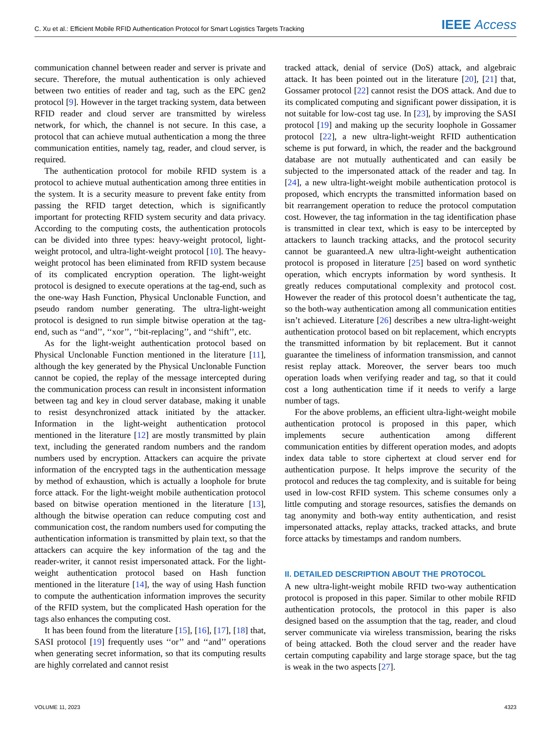C. Xu et al.: Efficient Mobile RFID Authentication Protocol for Smart Logistics Targets Tracking IEEE Access
communication channel between reader and server is private and secure. Therefore, the mutual authentication is only achieved between two entities of reader and tag, such as the EPC gen2 protocol [9]. However in the target tracking system, data between RFID reader and cloud server are transmitted by wireless network, for which, the channel is not secure. In this case, a protocol that can achieve mutual authentication a mong the three communication entities, namely tag, reader, and cloud server, is required.
The authentication protocol for mobile RFID system is a protocol to achieve mutual authentication among three entities in the system. It is a security measure to prevent fake entity from passing the RFID target detection, which is significantly important for protecting RFID system security and data privacy. According to the computing costs, the authentication protocols can be divided into three types: heavy-weight protocol, light-weight protocol, and ultra-light-weight protocol [10]. The heavy-weight protocol has been eliminated from RFID system because of its complicated encryption operation. The light-weight protocol is designed to execute operations at the tag-end, such as the one-way Hash Function, Physical Unclonable Function, and pseudo random number generating. The ultra-light-weight protocol is designed to run simple bitwise operation at the tag-end, such as ‘‘and’’, ‘‘xor’’, ‘‘bit-replacing’’, and ‘‘shift’’, etc.
As for the light-weight authentication protocol based on Physical Unclonable Function mentioned in the literature [11], although the key generated by the Physical Unclonable Function cannot be copied, the replay of the message intercepted during the communication process can result in inconsistent information between tag and key in cloud server database, making it unable to resist desynchronized attack initiated by the attacker. Information in the light-weight authentication protocol mentioned in the literature [12] are mostly transmitted by plain text, including the generated random numbers and the random numbers used by encryption. Attackers can acquire the private information of the encrypted tags in the authentication message by method of exhaustion, which is actually a loophole for brute force attack. For the light-weight mobile authentication protocol based on bitwise operation mentioned in the literature [13], although the bitwise operation can reduce computing cost and communication cost, the random numbers used for computing the authentication information is transmitted by plain text, so that the attackers can acquire the key information of the tag and the reader-writer, it cannot resist impersonated attack. For the light-weight authentication protocol based on Hash function mentioned in the literature [14], the way of using Hash function to compute the authentication information improves the security of the RFID system, but the complicated Hash operation for the tags also enhances the computing cost.
It has been found from the literature [15], [16], [17], [18] that, SASI protocol [19] frequently uses ‘‘or’’ and ‘‘and’’ operations when generating secret information, so that its computing results are highly correlated and cannot resist
tracked attack, denial of service (DoS) attack, and algebraic attack. It has been pointed out in the literature [20], [21] that, Gossamer protocol [22] cannot resist the DOS attack. And due to its complicated computing and significant power dissipation, it is not suitable for low-cost tag use. In [23], by improving the SASI protocol [19] and making up the security loophole in Gossamer protocol [22], a new ultra-light-weight RFID authentication scheme is put forward, in which, the reader and the background database are not mutually authenticated and can easily be subjected to the impersonated attack of the reader and tag. In [24], a new ultra-light-weight mobile authentication protocol is proposed, which encrypts the transmitted information based on bit rearrangement operation to reduce the protocol computation cost. However, the tag information in the tag identification phase is transmitted in clear text, which is easy to be intercepted by attackers to launch tracking attacks, and the protocol security cannot be guaranteed.A new ultra-light-weight authentication protocol is proposed in literature [25] based on word synthetic operation, which encrypts information by word synthesis. It greatly reduces computational complexity and protocol cost. However the reader of this protocol doesn’t authenticate the tag, so the both-way authentication among all communication entities isn’t achieved. Literature [26] describes a new ultra-light-weight authentication protocol based on bit replacement, which encrypts the transmitted information by bit replacement. But it cannot guarantee the timeliness of information transmission, and cannot resist replay attack. Moreover, the server bears too much operation loads when verifying reader and tag, so that it could cost a long authentication time if it needs to verify a large number of tags.
For the above problems, an efficient ultra-light-weight mobile authentication protocol is proposed in this paper, which implements secure authentication among different communication entities by different operation modes, and adopts index data table to store ciphertext at cloud server end for authentication purpose. It helps improve the security of the protocol and reduces the tag complexity, and is suitable for being used in low-cost RFID system. This scheme consumes only a little computing and storage resources, satisfies the demands on tag anonymity and both-way entity authentication, and resist impersonated attacks, replay attacks, tracked attacks, and brute force attacks by timestamps and random numbers.
II. DETAILED DESCRIPTION ABOUT THE PROTOCOL
A new ultra-light-weight mobile RFID two-way authentication protocol is proposed in this paper. Similar to other mobile RFID authentication protocols, the protocol in this paper is also designed based on the assumption that the tag, reader, and cloud server communicate via wireless transmission, bearing the risks of being attacked. Both the cloud server and the reader have certain computing capability and large storage space, but the tag is weak in the two aspects [27].
VOLUME 11, 2023 4323